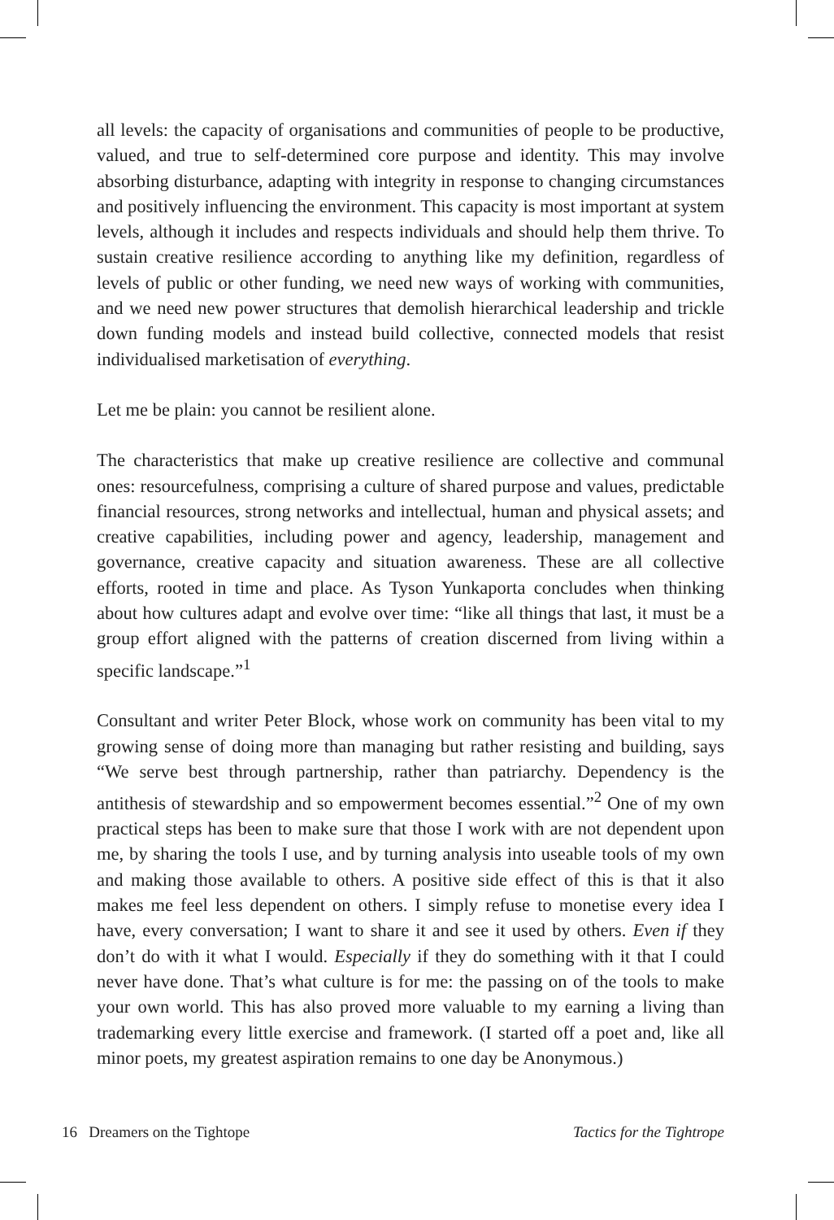all levels: the capacity of organisations and communities of people to be productive, valued, and true to self-determined core purpose and identity. This may involve absorbing disturbance, adapting with integrity in response to changing circumstances and positively influencing the environment. This capacity is most important at system levels, although it includes and respects individuals and should help them thrive. To sustain creative resilience according to anything like my definition, regardless of levels of public or other funding, we need new ways of working with communities, and we need new power structures that demolish hierarchical leadership and trickle down funding models and instead build collective, connected models that resist individualised marketisation of everything.
Let me be plain: you cannot be resilient alone.
The characteristics that make up creative resilience are collective and communal ones: resourcefulness, comprising a culture of shared purpose and values, predictable financial resources, strong networks and intellectual, human and physical assets; and creative capabilities, including power and agency, leadership, management and governance, creative capacity and situation awareness. These are all collective efforts, rooted in time and place. As Tyson Yunkaporta concludes when thinking about how cultures adapt and evolve over time: “like all things that last, it must be a group effort aligned with the patterns of creation discerned from living within a specific landscape.”<sup>1</sup>
Consultant and writer Peter Block, whose work on community has been vital to my growing sense of doing more than managing but rather resisting and building, says “We serve best through partnership, rather than patriarchy. Dependency is the antithesis of stewardship and so empowerment becomes essential.”<sup>2</sup> One of my own practical steps has been to make sure that those I work with are not dependent upon me, by sharing the tools I use, and by turning analysis into useable tools of my own and making those available to others. A positive side effect of this is that it also makes me feel less dependent on others. I simply refuse to monetise every idea I have, every conversation; I want to share it and see it used by others. Even if they don’t do with it what I would. Especially if they do something with it that I could never have done. That’s what culture is for me: the passing on of the tools to make your own world. This has also proved more valuable to my earning a living than trademarking every little exercise and framework. (I started off a poet and, like all minor poets, my greatest aspiration remains to one day be Anonymous.)
16 Dreamers on the Tightope Tactics for the Tightrope